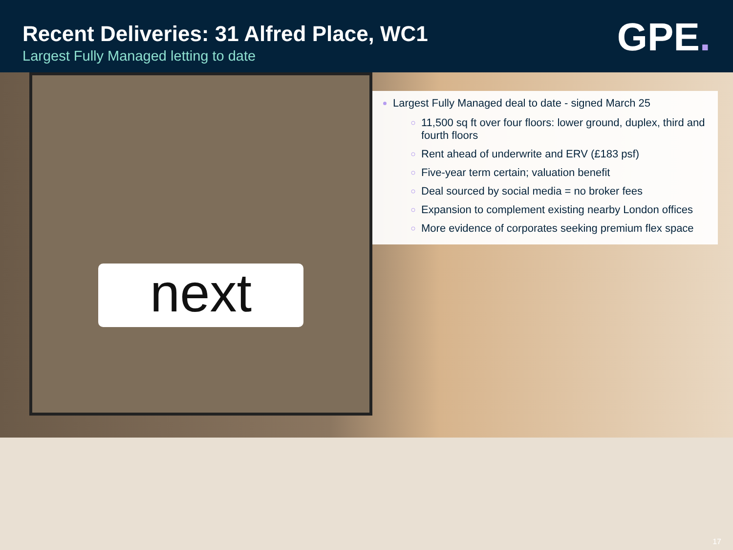Recent Deliveries: 31 Alfred Place, WC1
Largest Fully Managed letting to date
GPE.
next
Largest Fully Managed deal to date - signed March 25
11,500 sq ft over four floors: lower ground, duplex, third and fourth floors
Rent ahead of underwrite and ERV (£183 psf)
Five-year term certain; valuation benefit
Deal sourced by social media = no broker fees
Expansion to complement existing nearby London offices
More evidence of corporates seeking premium flex space
17